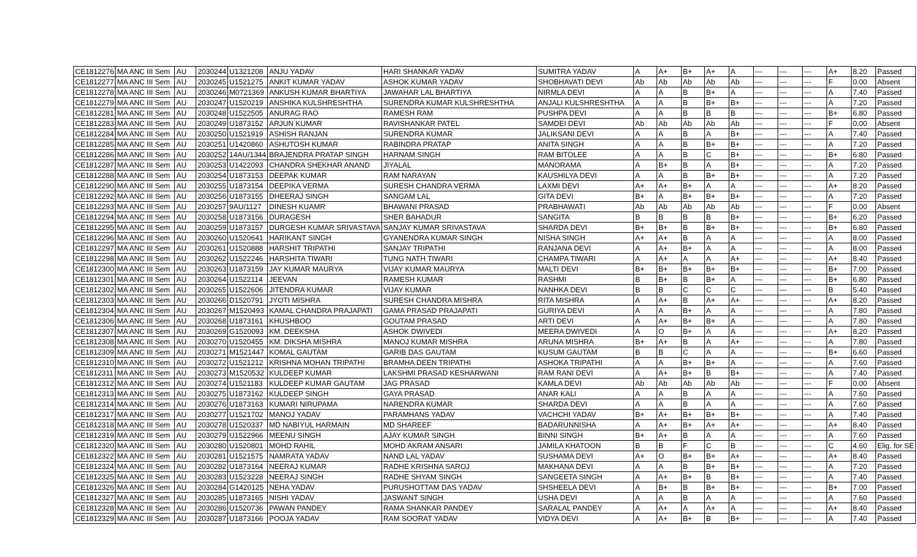| CE1812276 | MA ANC III Sem | AU | 2030244 | U1321208 | ANJU YADAV | HARI SHANKAR YADAV | SUMITRA YADAV | A | A+ | B+ | A+ | A | --- | --- | --- | A+ | 8.20 | Passed |
| CE1812277 | MA ANC III Sem | AU | 2030245 | U1521275 | ANKIT KUMAR YADAV | ASHOK KUMAR YADAV | SHOBHAVATI DEVI | Ab | Ab | Ab | Ab | Ab | --- | --- | --- | F | 0.00 | Absent |
| CE1812278 | MA ANC III Sem | AU | 2030246 | M0721369 | ANKUSH KUMAR BHARTIYA | JAWAHAR LAL BHARTIYA | NIRMLA DEVI | A | A | B | B+ | A | --- | --- | --- | A | 7.40 | Passed |
| CE1812279 | MA ANC III Sem | AU | 2030247 | U1520219 | ANSHIKA KULSHRESHTHA | SURENDRA KUMAR KULSHRESHTHA | ANJALI KULSHRESHTHA | A | A | B | B+ | B+ | --- | --- | --- | A | 7.20 | Passed |
| CE1812281 | MA ANC III Sem | AU | 2030248 | U1522505 | ANURAG RAO | RAMESH RAM | PUSHPA DEVI | A | A | B | B | B | --- | --- | --- | B+ | 6.80 | Passed |
| CE1812283 | MA ANC III Sem | AU | 2030249 | U1873152 | ARJUN KUMAR | RAVISHANKAR PATEL | SAMDEI DEVI | Ab | Ab | Ab | Ab | Ab | --- | --- | --- | F | 0.00 | Absent |
| CE1812284 | MA ANC III Sem | AU | 2030250 | U1521919 | ASHISH RANJAN | SURENDRA KUMAR | JALIKSANI DEVI | A | A | B | A | B+ | --- | --- | --- | A | 7.40 | Passed |
| CE1812285 | MA ANC III Sem | AU | 2030251 | U1420860 | ASHUTOSH KUMAR | RABINDRA PRATAP | ANITA SINGH | A | A | B | B+ | B+ | --- | --- | --- | A | 7.20 | Passed |
| CE1812286 | MA ANC III Sem | AU | 2030252 | 14AU/1344 | BRAJENDRA PRATAP SINGH | HARNAM SINGH | RAM BITOLEE | A | A | B | C | B+ | --- | --- | --- | B+ | 6.80 | Passed |
| CE1812287 | MA ANC III Sem | AU | 2030253 | U1422093 | CHANDRA SHEKHAR ANAND | JIYALAL | MANORAMA | A | B+ | B | A | B+ | --- | --- | --- | A | 7.20 | Passed |
| CE1812288 | MA ANC III Sem | AU | 2030254 | U1873153 | DEEPAK KUMAR | RAM NARAYAN | KAUSHILYA DEVI | A | A | B | B+ | B+ | --- | --- | --- | A | 7.20 | Passed |
| CE1812290 | MA ANC III Sem | AU | 2030255 | U1873154 | DEEPIKA VERMA | SURESH CHANDRA VERMA | LAXMI DEVI | A+ | A+ | B+ | A | A | --- | --- | --- | A+ | 8.20 | Passed |
| CE1812292 | MA ANC III Sem | AU | 2030256 | U1873155 | DHEERAJ SINGH | SANGAM LAL | GITA DEVI | B+ | A | B+ | B+ | B+ | --- | --- | --- | A | 7.20 | Passed |
| CE1812293 | MA ANC III Sem | AU | 2030257 | 9AU/1127 | DINESH KUAMR | BHAWANI PRASAD | PRABHAWATI | Ab | Ab | Ab | Ab | Ab | --- | --- | --- | F | 0.00 | Absent |
| CE1812294 | MA ANC III Sem | AU | 2030258 | U1873156 | DURAGESH | SHER BAHADUR | SANGITA | B | B | B | B | B+ | --- | --- | --- | B+ | 6.20 | Passed |
| CE1812295 | MA ANC III Sem | AU | 2030259 | U1873157 | DURGESH KUMAR SRIVASTAVA | SANJAY KUMAR SRIVASTAVA | SHARDA DEVI | B+ | B+ | B | B+ | B+ | --- | --- | --- | B+ | 6.80 | Passed |
| CE1812296 | MA ANC III Sem | AU | 2030260 | U1520641 | HARIKANT SINGH | GYANENDRA KUMAR SINGH | NISHA SINGH | A+ | A+ | B | A | A | --- | --- | --- | A | 8.00 | Passed |
| CE1812297 | MA ANC III Sem | AU | 2030261 | U1520888 | HARSHIT TRIPATHI | SANJAY TRIPATHI | RANJANA DEVI | A | A+ | B+ | A | A | --- | --- | --- | A | 8.00 | Passed |
| CE1812298 | MA ANC III Sem | AU | 2030262 | U1522246 | HARSHITA TIWARI | TUNG NATH TIWARI | CHAMPA TIWARI | A | A+ | A | A | A+ | --- | --- | --- | A+ | 8.40 | Passed |
| CE1812300 | MA ANC III Sem | AU | 2030263 | U1873159 | JAY KUMAR MAURYA | VIJAY KUMAR MAURYA | MALTI DEVI | B+ | B+ | B+ | B+ | B+ | --- | --- | --- | B+ | 7.00 | Passed |
| CE1812301 | MA ANC III Sem | AU | 2030264 | U1522114 | JEEVAN | RAMESH KUMAR | RASHMI | B | B+ | B | B+ | A | --- | --- | --- | B+ | 6.80 | Passed |
| CE1812302 | MA ANC III Sem | AU | 2030265 | U1522606 | JITENDRA KUMAR | VIJAY KUMAR | NANHKA DEVI | B | B | C | C | C | --- | --- | --- | B | 5.40 | Passed |
| CE1812303 | MA ANC III Sem | AU | 2030266 | D1520791 | JYOTI MISHRA | SURESH CHANDRA MISHRA | RITA MISHRA | A | A+ | B | A+ | A+ | --- | --- | --- | A+ | 8.20 | Passed |
| CE1812304 | MA ANC III Sem | AU | 2030267 | M1520493 | KAMAL CHANDRA PRAJAPATI | GAMA PRASAD PRAJAPATI | GURIYA DEVI | A | A | B+ | A | A | --- | --- | --- | A | 7.80 | Passed |
| CE1812306 | MA ANC III Sem | AU | 2030268 | U1873161 | KHUSHBOO | GOUTAM PRASAD | ARTI DEVI | A | A+ | B+ | B+ | A | --- | --- | --- | A | 7.80 | Passed |
| CE1812307 | MA ANC III Sem | AU | 2030269 | G1520093 | KM. DEEKSHA | ASHOK DWIVEDI | MEERA DWIVEDI | A | O | B+ | A | A | --- | --- | --- | A+ | 8.20 | Passed |
| CE1812308 | MA ANC III Sem | AU | 2030270 | U1520455 | KM. DIKSHA MISHRA | MANOJ KUMAR MISHRA | ARUNA MISHRA | B+ | A+ | B | A | A+ | --- | --- | --- | A | 7.80 | Passed |
| CE1812309 | MA ANC III Sem | AU | 2030271 | M1521447 | KOMAL GAUTAM | GARIB DAS GAUTAM | KUSUM GAUTAM | B | B | C | A | A | --- | --- | --- | B+ | 6.60 | Passed |
| CE1812310 | MA ANC III Sem | AU | 2030272 | U1521212 | KRISHNA MOHAN TRIPATHI | BRAMHA DEEN TRIPATHI | ASHOKA TRIPATHI | A | A | B+ | B+ | A | --- | --- | --- | A | 7.60 | Passed |
| CE1812311 | MA ANC III Sem | AU | 2030273 | M1520532 | KULDEEP KUMAR | LAKSHMI PRASAD KESHARWANI | RAM RANI DEVI | A | A+ | B+ | B | B+ | --- | --- | --- | A | 7.40 | Passed |
| CE1812312 | MA ANC III Sem | AU | 2030274 | U1521183 | KULDEEP KUMAR GAUTAM | JAG PRASAD | KAMLA DEVI | Ab | Ab | Ab | Ab | Ab | --- | --- | --- | F | 0.00 | Absent |
| CE1812313 | MA ANC III Sem | AU | 2030275 | U1873162 | KULDEEP SINGH | GAYA PRASAD | ANAR KALI | A | A | B | A | A | --- | --- | --- | A | 7.60 | Passed |
| CE1812314 | MA ANC III Sem | AU | 2030276 | U1873163 | KUMARI NIRUPAMA | NARENDRA KUMAR | SHARDA DEVI | A | A | B | A | A | --- | --- | --- | A | 7.60 | Passed |
| CE1812317 | MA ANC III Sem | AU | 2030277 | U1521702 | MANOJ YADAV | PARAMHANS YADAV | VACHCHI YADAV | B+ | A+ | B+ | B+ | B+ | --- | --- | --- | A | 7.40 | Passed |
| CE1812318 | MA ANC III Sem | AU | 2030278 | U1520337 | MD NABIYUL HARMAIN | MD SHAREEF | BADARUNNISHA | A | A+ | B+ | A+ | A+ | --- | --- | --- | A+ | 8.40 | Passed |
| CE1812319 | MA ANC III Sem | AU | 2030279 | U1522966 | MEENU SINGH | AJAY KUMAR SINGH | BINNI SINGH | B+ | A+ | B | A | A | --- | --- | --- | A | 7.60 | Passed |
| CE1812320 | MA ANC III Sem | AU | 2030280 | U1520801 | MOHD RAHIL | MOHD AKRAM ANSARI | JAMILA KHATOON | B | B | F | C | B | --- | --- | --- | C | 4.60 | Elig. for SE |
| CE1812322 | MA ANC III Sem | AU | 2030281 | U1521575 | NAMRATA YADAV | NAND LAL YADAV | SUSHAMA DEVI | A+ | O | B+ | B+ | A+ | --- | --- | --- | A+ | 8.40 | Passed |
| CE1812324 | MA ANC III Sem | AU | 2030282 | U1873164 | NEERAJ KUMAR | RADHE KRISHNA SAROJ | MAKHANA DEVI | A | A | B | B+ | B+ | --- | --- | --- | A | 7.20 | Passed |
| CE1812325 | MA ANC III Sem | AU | 2030283 | U1523228 | NEERAJ SINGH | RADHE SHYAM SINGH | SANGEETA SINGH | A | A+ | B+ | B | B+ | --- | --- | --- | A | 7.40 | Passed |
| CE1812326 | MA ANC III Sem | AU | 2030284 | G1420125 | NEHA YADAV | PURUSHOTTAM DAS YADAV | SHSHEELA DEVI | A | B+ | B | B+ | B+ | --- | --- | --- | B+ | 7.00 | Passed |
| CE1812327 | MA ANC III Sem | AU | 2030285 | U1873165 | NISHI YADAV | JASWANT SINGH | USHA DEVI | A | A | B | A | A | --- | --- | --- | A | 7.60 | Passed |
| CE1812328 | MA ANC III Sem | AU | 2030286 | U1520736 | PAWAN PANDEY | RAMA SHANKAR PANDEY | SARALAL PANDEY | A | A+ | A | A+ | A | --- | --- | --- | A+ | 8.40 | Passed |
| CE1812329 | MA ANC III Sem | AU | 2030287 | U1873166 | POOJA YADAV | RAM SOORAT YADAV | VIDYA DEVI | A | A+ | B+ | B | B+ | --- | --- | --- | A | 7.40 | Passed |